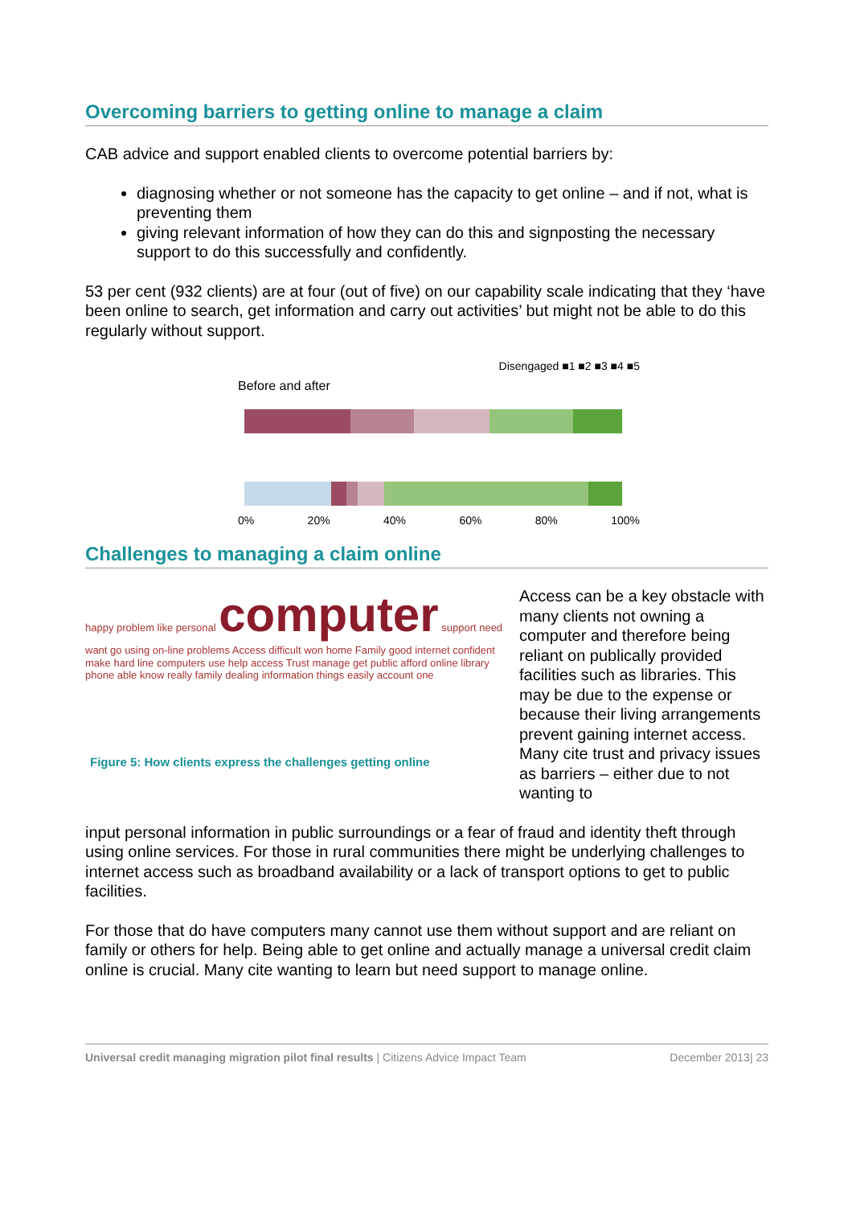Overcoming barriers to getting online to manage a claim
CAB advice and support enabled clients to overcome potential barriers by:
diagnosing whether or not someone has the capacity to get online – and if not, what is preventing them
giving relevant information of how they can do this and signposting the necessary support to do this successfully and confidently.
53 per cent (932 clients) are at four (out of five) on our capability scale indicating that they ‘have been online to search, get information and carry out activities’ but might not be able to do this regularly without support.
Disengaged ■1 ■2 ■3 ■4 ■5
Before and after
0% 20% 40% 60% 80% 100%
Challenges to managing a claim online
happy problem like personal computer support need want go using on-line problems Access difficult won home Family good internet confident make hard line computers use help access Trust manage get public afford online library phone able know really family dealing information things easily account one
Figure 5: How clients express the challenges getting online
Access can be a key obstacle with many clients not owning a computer and therefore being reliant on publically provided facilities such as libraries. This may be due to the expense or because their living arrangements prevent gaining internet access. Many cite trust and privacy issues as barriers – either due to not wanting to
input personal information in public surroundings or a fear of fraud and identity theft through using online services. For those in rural communities there might be underlying challenges to internet access such as broadband availability or a lack of transport options to get to public facilities.
For those that do have computers many cannot use them without support and are reliant on family or others for help. Being able to get online and actually manage a universal credit claim online is crucial. Many cite wanting to learn but need support to manage online.
Universal credit managing migration pilot final results | Citizens Advice Impact Team December 2013| 23